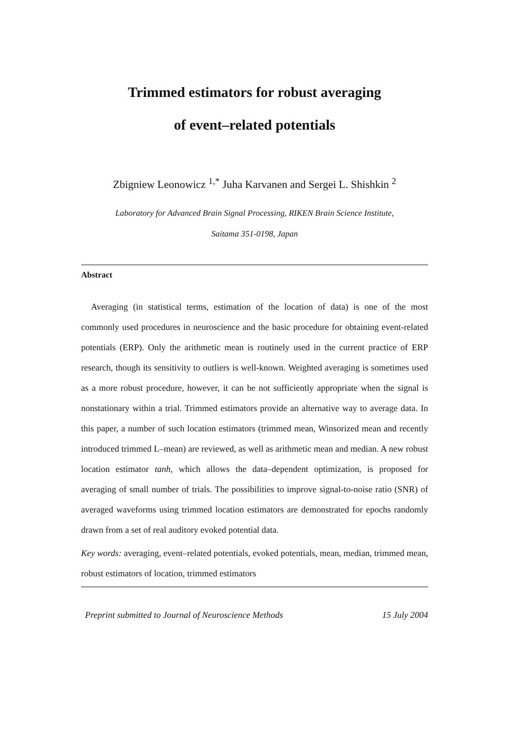Trimmed estimators for robust averaging
of event–related potentials
Zbigniew Leonowicz <sup>1,*</sup> Juha Karvanen and Sergei L. Shishkin <sup>2</sup>
Laboratory for Advanced Brain Signal Processing, RIKEN Brain Science Institute,
Saitama 351-0198, Japan
Abstract
Averaging (in statistical terms, estimation of the location of data) is one of the most commonly used procedures in neuroscience and the basic procedure for obtaining event-related potentials (ERP). Only the arithmetic mean is routinely used in the current practice of ERP research, though its sensitivity to outliers is well-known. Weighted averaging is sometimes used as a more robust procedure, however, it can be not sufficiently appropriate when the signal is nonstationary within a trial. Trimmed estimators provide an alternative way to average data. In this paper, a number of such location estimators (trimmed mean, Winsorized mean and recently introduced trimmed L–mean) are reviewed, as well as arithmetic mean and median. A new robust location estimator tanh, which allows the data–dependent optimization, is proposed for averaging of small number of trials. The possibilities to improve signal-to-noise ratio (SNR) of averaged waveforms using trimmed location estimators are demonstrated for epochs randomly drawn from a set of real auditory evoked potential data.
Key words: averaging, event–related potentials, evoked potentials, mean, median, trimmed mean, robust estimators of location, trimmed estimators
Preprint submitted to Journal of Neuroscience Methods 15 July 2004